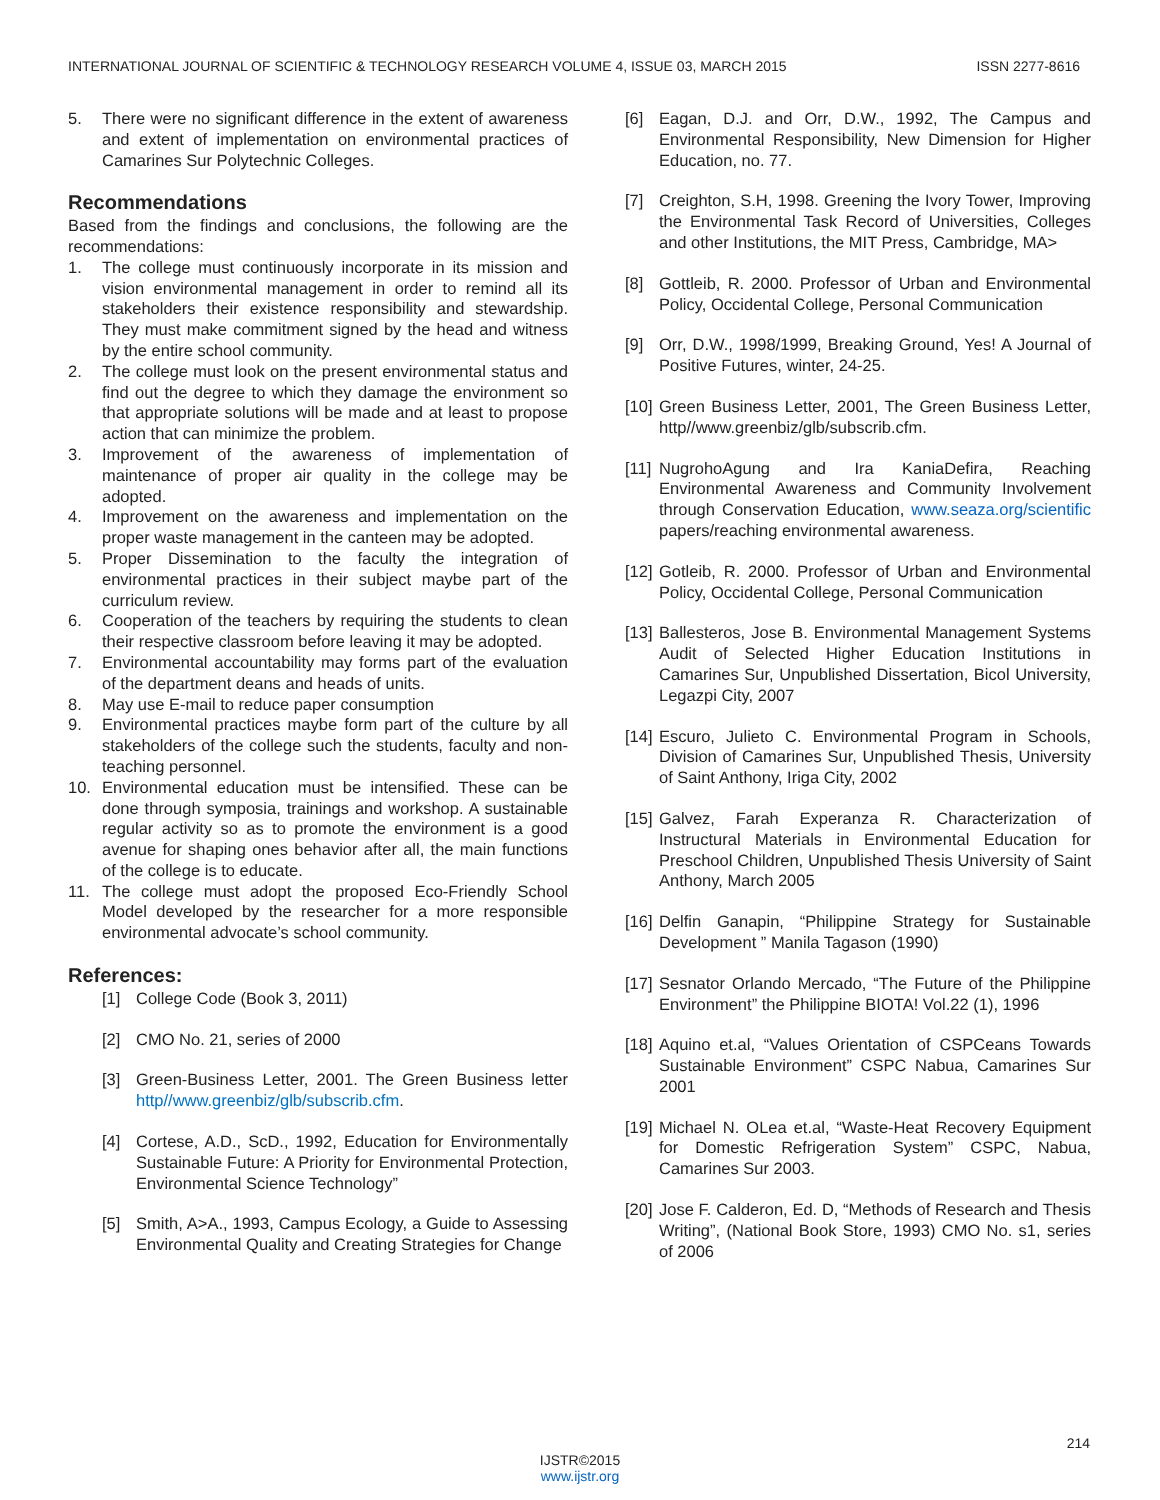INTERNATIONAL JOURNAL OF SCIENTIFIC & TECHNOLOGY RESEARCH VOLUME 4, ISSUE 03, MARCH 2015 ISSN 2277-8616
5. There were no significant difference in the extent of awareness and extent of implementation on environmental practices of Camarines Sur Polytechnic Colleges.
Recommendations
Based from the findings and conclusions, the following are the recommendations:
1. The college must continuously incorporate in its mission and vision environmental management in order to remind all its stakeholders their existence responsibility and stewardship. They must make commitment signed by the head and witness by the entire school community.
2. The college must look on the present environmental status and find out the degree to which they damage the environment so that appropriate solutions will be made and at least to propose action that can minimize the problem.
3. Improvement of the awareness of implementation of maintenance of proper air quality in the college may be adopted.
4. Improvement on the awareness and implementation on the proper waste management in the canteen may be adopted.
5. Proper Dissemination to the faculty the integration of environmental practices in their subject maybe part of the curriculum review.
6. Cooperation of the teachers by requiring the students to clean their respective classroom before leaving it may be adopted.
7. Environmental accountability may forms part of the evaluation of the department deans and heads of units.
8. May use E-mail to reduce paper consumption
9. Environmental practices maybe form part of the culture by all stakeholders of the college such the students, faculty and non-teaching personnel.
10. Environmental education must be intensified. These can be done through symposia, trainings and workshop. A sustainable regular activity so as to promote the environment is a good avenue for shaping ones behavior after all, the main functions of the college is to educate.
11. The college must adopt the proposed Eco-Friendly School Model developed by the researcher for a more responsible environmental advocate’s school community.
References:
[1] College Code (Book 3, 2011)
[2] CMO No. 21, series of 2000
[3] Green-Business Letter, 2001. The Green Business letter http//www.greenbiz/glb/subscrib.cfm.
[4] Cortese, A.D., ScD., 1992, Education for Environmentally Sustainable Future: A Priority for Environmental Protection, Environmental Science Technology”
[5] Smith, A>A., 1993, Campus Ecology, a Guide to Assessing Environmental Quality and Creating Strategies for Change
[6] Eagan, D.J. and Orr, D.W., 1992, The Campus and Environmental Responsibility, New Dimension for Higher Education, no. 77.
[7] Creighton, S.H, 1998. Greening the Ivory Tower, Improving the Environmental Task Record of Universities, Colleges and other Institutions, the MIT Press, Cambridge, MA>
[8] Gottleib, R. 2000. Professor of Urban and Environmental Policy, Occidental College, Personal Communication
[9] Orr, D.W., 1998/1999, Breaking Ground, Yes! A Journal of Positive Futures, winter, 24-25.
[10] Green Business Letter, 2001, The Green Business Letter, http//www.greenbiz/glb/subscrib.cfm.
[11] NugrohoAgung and Ira KaniaDefira, Reaching Environmental Awareness and Community Involvement through Conservation Education, www.seaza.org/scientific papers/reaching environmental awareness.
[12] Gotleib, R. 2000. Professor of Urban and Environmental Policy, Occidental College, Personal Communication
[13] Ballesteros, Jose B. Environmental Management Systems Audit of Selected Higher Education Institutions in Camarines Sur, Unpublished Dissertation, Bicol University, Legazpi City, 2007
[14] Escuro, Julieto C. Environmental Program in Schools, Division of Camarines Sur, Unpublished Thesis, University of Saint Anthony, Iriga City, 2002
[15] Galvez, Farah Experanza R. Characterization of Instructural Materials in Environmental Education for Preschool Children, Unpublished Thesis University of Saint Anthony, March 2005
[16] Delfin Ganapin, “Philippine Strategy for Sustainable Development ” Manila Tagason (1990)
[17] Sesnator Orlando Mercado, “The Future of the Philippine Environment” the Philippine BIOTA! Vol.22 (1), 1996
[18] Aquino et.al, “Values Orientation of CSPCeans Towards Sustainable Environment” CSPC Nabua, Camarines Sur 2001
[19] Michael N. OLea et.al, “Waste-Heat Recovery Equipment for Domestic Refrigeration System” CSPC, Nabua, Camarines Sur 2003.
[20] Jose F. Calderon, Ed. D, “Methods of Research and Thesis Writing”, (National Book Store, 1993) CMO No. s1, series of 2006
214
IJSTR©2015
www.ijstr.org